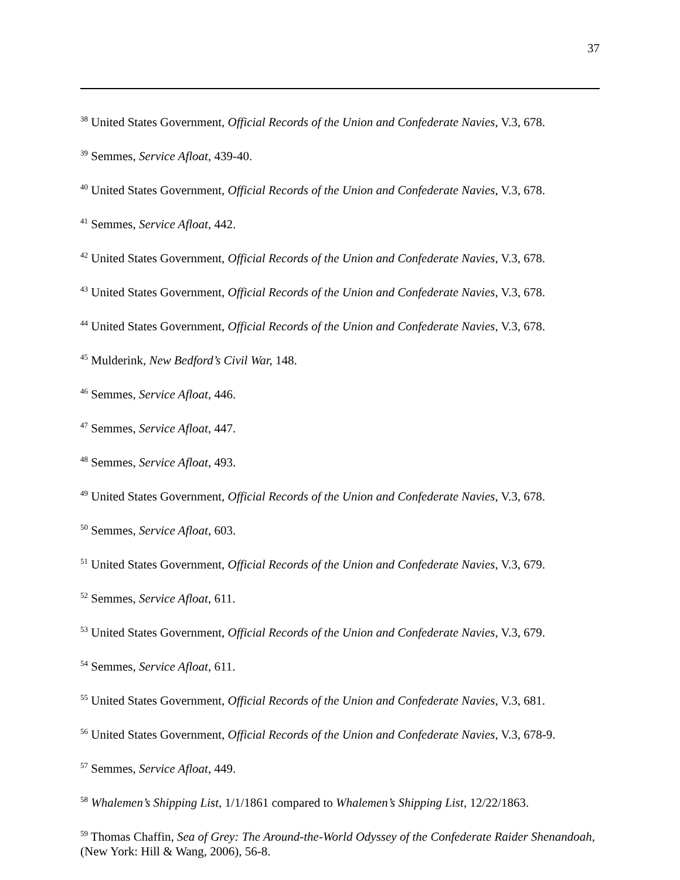37
<sup>38</sup> United States Government, Official Records of the Union and Confederate Navies, V.3, 678.
<sup>39</sup> Semmes, Service Afloat, 439-40.
<sup>40</sup> United States Government, Official Records of the Union and Confederate Navies, V.3, 678.
<sup>41</sup> Semmes, Service Afloat, 442.
<sup>42</sup> United States Government, Official Records of the Union and Confederate Navies, V.3, 678.
<sup>43</sup> United States Government, Official Records of the Union and Confederate Navies, V.3, 678.
<sup>44</sup> United States Government, Official Records of the Union and Confederate Navies, V.3, 678.
<sup>45</sup> Mulderink, New Bedford’s Civil War, 148.
<sup>46</sup> Semmes, Service Afloat, 446.
<sup>47</sup> Semmes, Service Afloat, 447.
<sup>48</sup> Semmes, Service Afloat, 493.
<sup>49</sup> United States Government, Official Records of the Union and Confederate Navies, V.3, 678.
<sup>50</sup> Semmes, Service Afloat, 603.
<sup>51</sup> United States Government, Official Records of the Union and Confederate Navies, V.3, 679.
<sup>52</sup> Semmes, Service Afloat, 611.
<sup>53</sup> United States Government, Official Records of the Union and Confederate Navies, V.3, 679.
<sup>54</sup> Semmes, Service Afloat, 611.
<sup>55</sup> United States Government, Official Records of the Union and Confederate Navies, V.3, 681.
<sup>56</sup> United States Government, Official Records of the Union and Confederate Navies, V.3, 678-9.
<sup>57</sup> Semmes, Service Afloat, 449.
<sup>58</sup> Whalemen’s Shipping List, 1/1/1861 compared to Whalemen’s Shipping List, 12/22/1863.
<sup>59</sup> Thomas Chaffin, Sea of Grey: The Around-the-World Odyssey of the Confederate Raider Shenandoah, (New York: Hill & Wang, 2006), 56-8.